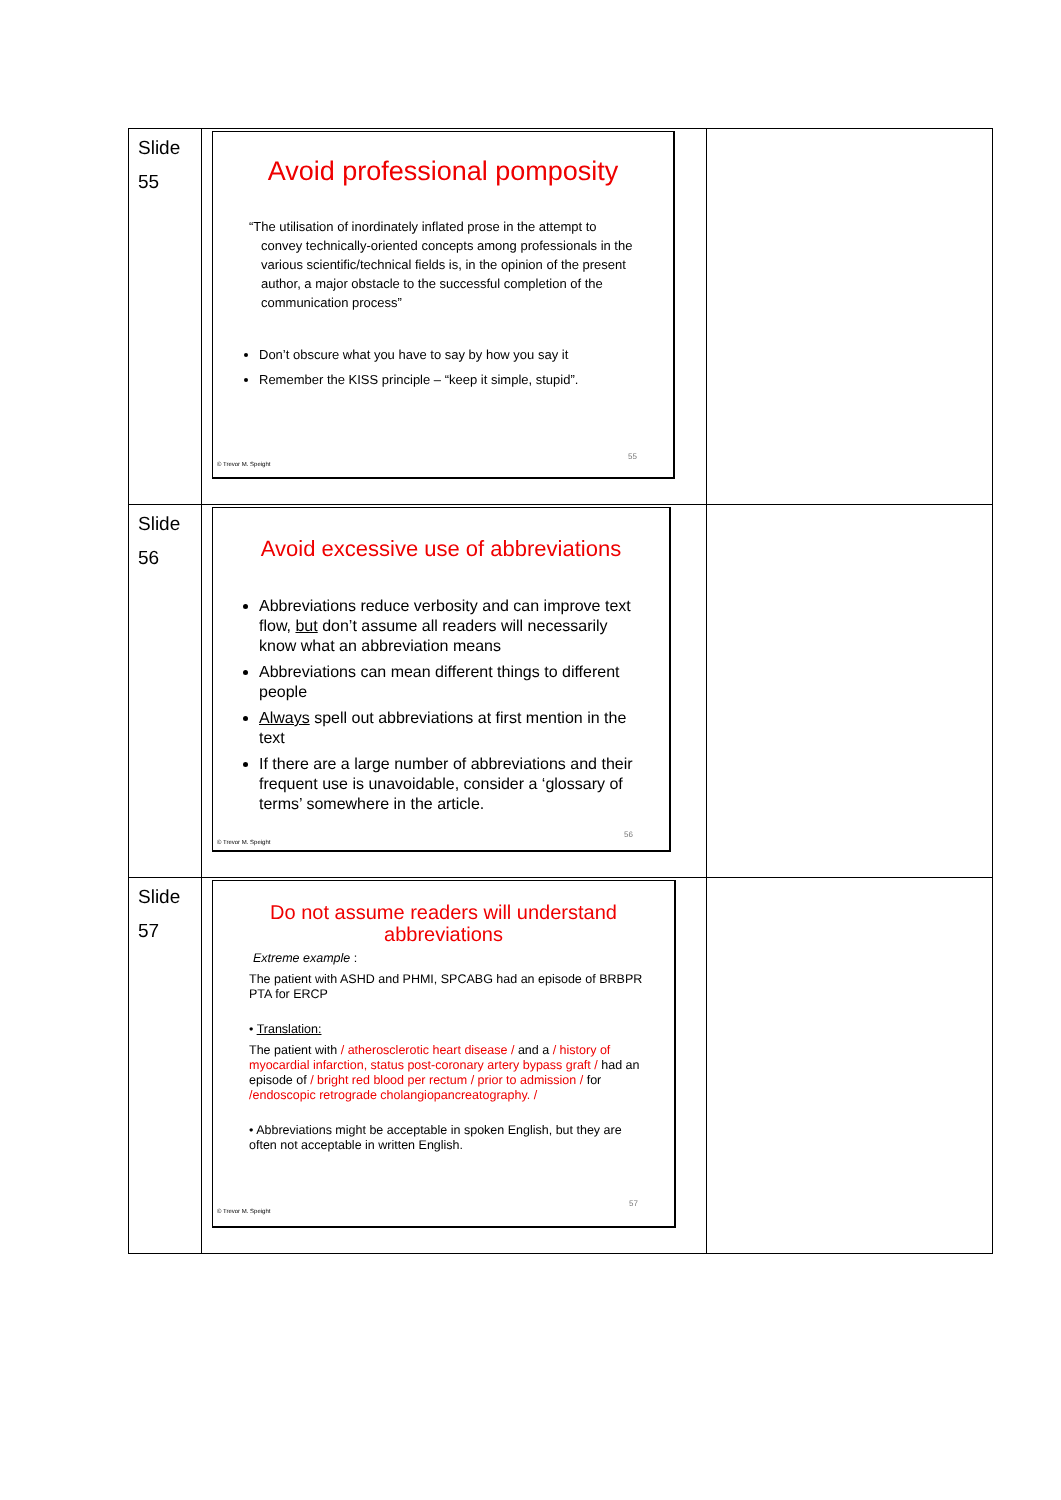| Slide 55 | Avoid professional pomposity “The utilisation of inordinately inflated prose in the attempt to convey technically-oriented concepts among professionals in the various scientific/technical fields is, in the opinion of the present author, a major obstacle to the successful completion of the communication process” Don’t obscure what you have to say by how you say it Remember the KISS principle – “keep it simple, stupid”. 55 © Trevor M. Speight | |
| Slide 56 | Avoid excessive use of abbreviations Abbreviations reduce verbosity and can improve text flow, but don’t assume all readers will necessarily know what an abbreviation means Abbreviations can mean different things to different people Always spell out abbreviations at first mention in the text If there are a large number of abbreviations and their frequent use is unavoidable, consider a ‘glossary of terms’ somewhere in the article. 56 © Trevor M. Speight | |
| Slide 57 | Do not assume readers will understand abbreviations Extreme example : The patient with ASHD and PHMI, SPCABG had an episode of BRBPR PTA for ERCP • Translation: The patient with / atherosclerotic heart disease / and a / history of myocardial infarction, status post-coronary artery bypass graft / had an episode of / bright red blood per rectum / prior to admission / for /endoscopic retrograde cholangiopancreatography. / • Abbreviations might be acceptable in spoken English, but they are often not acceptable in written English. 57 © Trevor M. Speight | |